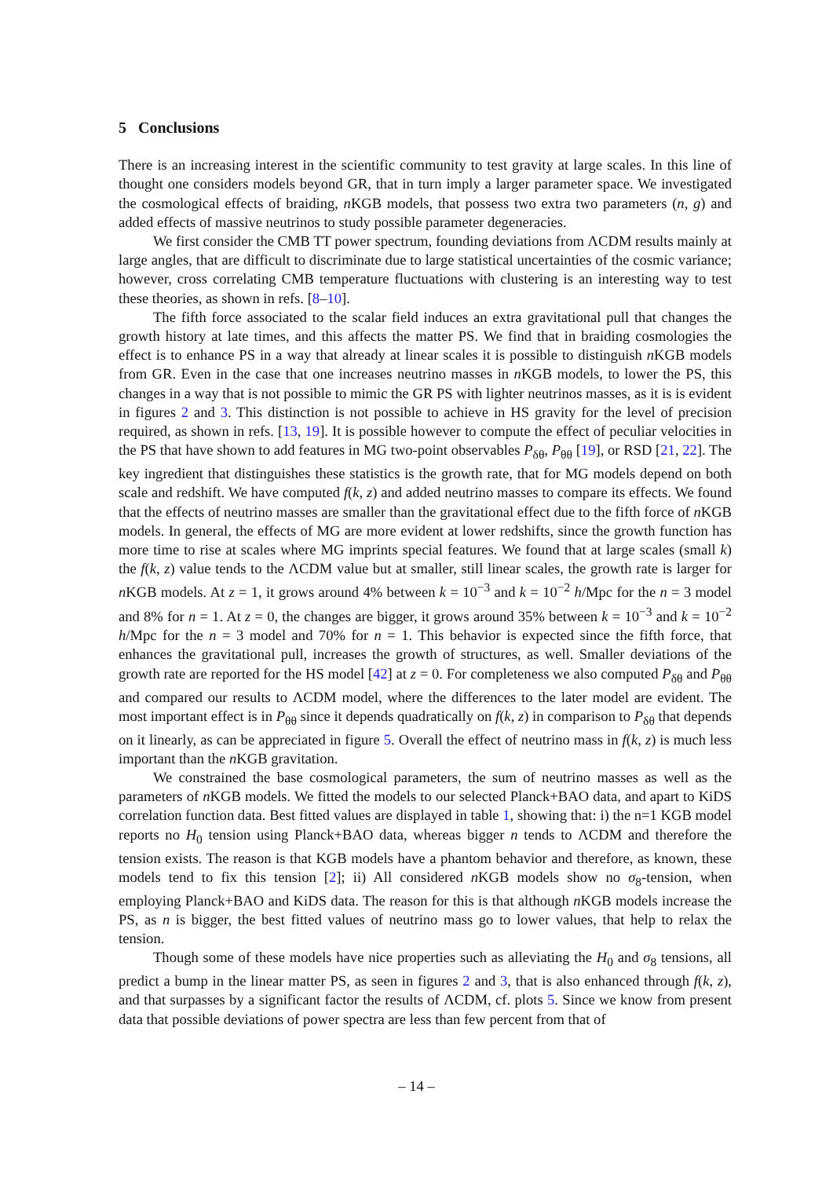5 Conclusions
There is an increasing interest in the scientific community to test gravity at large scales. In this line of thought one considers models beyond GR, that in turn imply a larger parameter space. We investigated the cosmological effects of braiding, n KGB models, that possess two extra two parameters (n, g) and added effects of massive neutrinos to study possible parameter degeneracies.
We first consider the CMB TT power spectrum, founding deviations from ΛCDM results mainly at large angles, that are difficult to discriminate due to large statistical uncertainties of the cosmic variance; however, cross correlating CMB temperature fluctuations with clustering is an interesting way to test these theories, as shown in refs. [8–10].
The fifth force associated to the scalar field induces an extra gravitational pull that changes the growth history at late times, and this affects the matter PS. We find that in braiding cosmologies the effect is to enhance PS in a way that already at linear scales it is possible to distinguish n KGB models from GR. Even in the case that one increases neutrino masses in n KGB models, to lower the PS, this changes in a way that is not possible to mimic the GR PS with lighter neutrinos masses, as it is is evident in figures 2 and 3. This distinction is not possible to achieve in HS gravity for the level of precision required, as shown in refs. [13, 19]. It is possible however to compute the effect of peculiar velocities in the PS that have shown to add features in MG two-point observables P<sub>δθ</sub>, P<sub>θθ</sub> [19], or RSD [21, 22]. The key ingredient that distinguishes these statistics is the growth rate, that for MG models depend on both scale and redshift. We have computed f(k, z) and added neutrino masses to compare its effects. We found that the effects of neutrino masses are smaller than the gravitational effect due to the fifth force of n KGB models. In general, the effects of MG are more evident at lower redshifts, since the growth function has more time to rise at scales where MG imprints special features. We found that at large scales (small k) the f(k, z) value tends to the ΛCDM value but at smaller, still linear scales, the growth rate is larger for n KGB models. At z = 1, it grows around 4% between k = 10<sup>−3</sup> and k = 10<sup>−2</sup> h/Mpc for the n = 3 model and 8% for n = 1. At z = 0, the changes are bigger, it grows around 35% between k = 10<sup>−3</sup> and k = 10<sup>−2</sup> h/Mpc for the n = 3 model and 70% for n = 1. This behavior is expected since the fifth force, that enhances the gravitational pull, increases the growth of structures, as well. Smaller deviations of the growth rate are reported for the HS model [42] at z = 0. For completeness we also computed P<sub>δθ</sub> and P<sub>θθ</sub> and compared our results to ΛCDM model, where the differences to the later model are evident. The most important effect is in P<sub>θθ</sub> since it depends quadratically on f(k, z) in comparison to P<sub>δθ</sub> that depends on it linearly, as can be appreciated in figure 5. Overall the effect of neutrino mass in f(k, z) is much less important than the n KGB gravitation.
We constrained the base cosmological parameters, the sum of neutrino masses as well as the parameters of n KGB models. We fitted the models to our selected Planck+BAO data, and apart to KiDS correlation function data. Best fitted values are displayed in table 1, showing that: i) the n=1 KGB model reports no H<sub>0</sub> tension using Planck+BAO data, whereas bigger n tends to ΛCDM and therefore the tension exists. The reason is that KGB models have a phantom behavior and therefore, as known, these models tend to fix this tension [2]; ii) All considered n KGB models show no σ<sub>8</sub>-tension, when employing Planck+BAO and KiDS data. The reason for this is that although n KGB models increase the PS, as n is bigger, the best fitted values of neutrino mass go to lower values, that help to relax the tension.
Though some of these models have nice properties such as alleviating the H<sub>0</sub> and σ<sub>8</sub> tensions, all predict a bump in the linear matter PS, as seen in figures 2 and 3, that is also enhanced through f(k, z), and that surpasses by a significant factor the results of ΛCDM, cf. plots 5. Since we know from present data that possible deviations of power spectra are less than few percent from that of
– 14 –